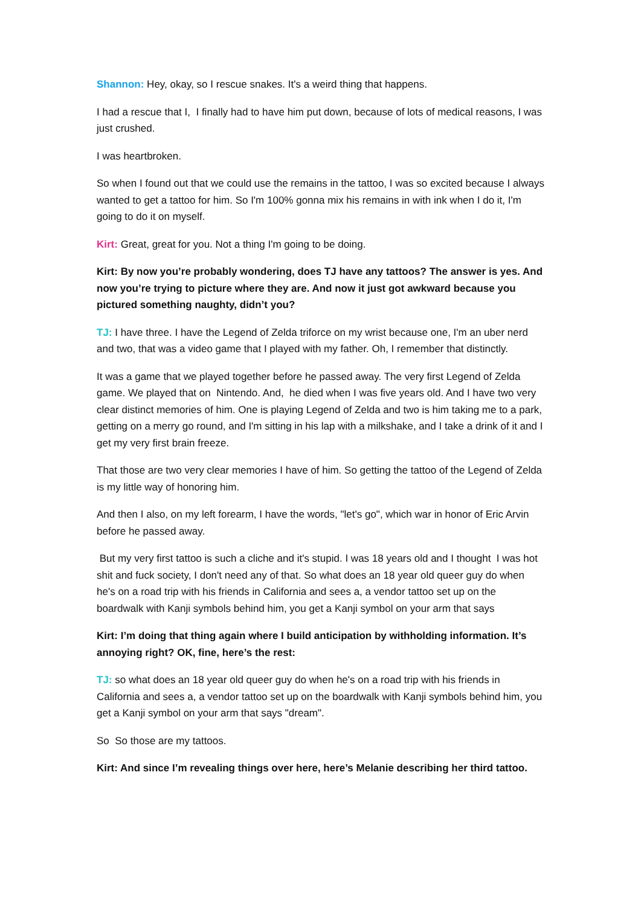Shannon: Hey, okay, so I rescue snakes. It's a weird thing that happens.
I had a rescue that I, I finally had to have him put down, because of lots of medical reasons, I was just crushed.
I was heartbroken.
So when I found out that we could use the remains in the tattoo, I was so excited because I always wanted to get a tattoo for him. So I'm 100% gonna mix his remains in with ink when I do it, I'm going to do it on myself.
Kirt: Great, great for you. Not a thing I'm going to be doing.
Kirt: By now you’re probably wondering, does TJ have any tattoos? The answer is yes. And now you’re trying to picture where they are. And now it just got awkward because you pictured something naughty, didn’t you?
TJ: I have three. I have the Legend of Zelda triforce on my wrist because one, I'm an uber nerd and two, that was a video game that I played with my father. Oh, I remember that distinctly.
It was a game that we played together before he passed away. The very first Legend of Zelda game. We played that on Nintendo. And, he died when I was five years old. And I have two very clear distinct memories of him. One is playing Legend of Zelda and two is him taking me to a park, getting on a merry go round, and I'm sitting in his lap with a milkshake, and I take a drink of it and I get my very first brain freeze.
That those are two very clear memories I have of him. So getting the tattoo of the Legend of Zelda is my little way of honoring him.
And then I also, on my left forearm, I have the words, "let's go", which war in honor of Eric Arvin before he passed away.
But my very first tattoo is such a cliche and it's stupid. I was 18 years old and I thought I was hot shit and fuck society, I don't need any of that. So what does an 18 year old queer guy do when he's on a road trip with his friends in California and sees a, a vendor tattoo set up on the boardwalk with Kanji symbols behind him, you get a Kanji symbol on your arm that says
Kirt: I’m doing that thing again where I build anticipation by withholding information. It’s annoying right? OK, fine, here’s the rest:
TJ: so what does an 18 year old queer guy do when he's on a road trip with his friends in California and sees a, a vendor tattoo set up on the boardwalk with Kanji symbols behind him, you get a Kanji symbol on your arm that says "dream".
So So those are my tattoos.
Kirt: And since I’m revealing things over here, here’s Melanie describing her third tattoo.